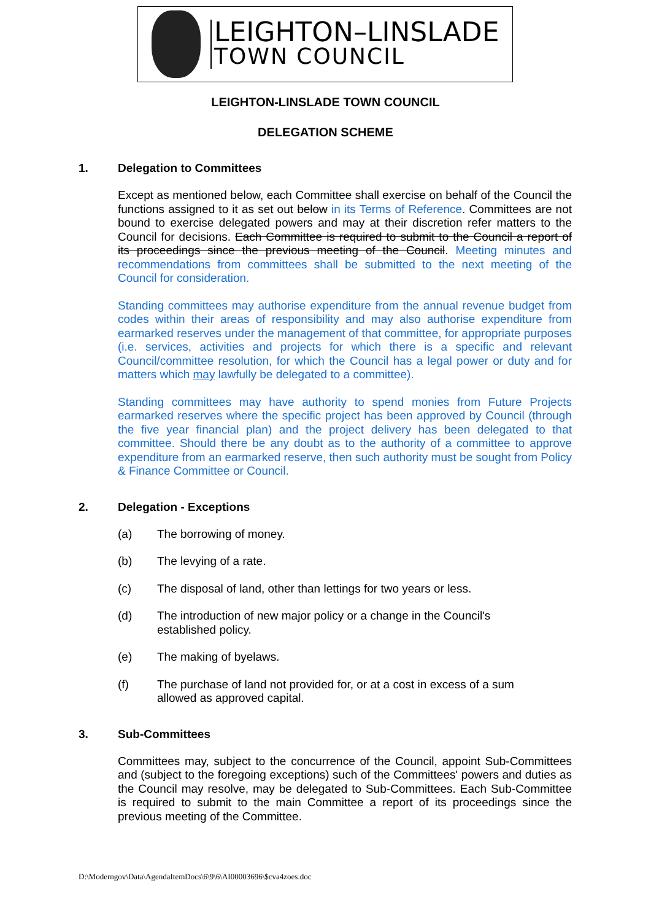LEIGHTON–LINSLADE
TOWN COUNCIL
LEIGHTON-LINSLADE TOWN COUNCIL
DELEGATION SCHEME
1. Delegation to Committees
Except as mentioned below, each Committee shall exercise on behalf of the Council the functions assigned to it as set out below in its Terms of Reference. Committees are not bound to exercise delegated powers and may at their discretion refer matters to the Council for decisions. Each Committee is required to submit to the Council a report of its proceedings since the previous meeting of the Council. Meeting minutes and recommendations from committees shall be submitted to the next meeting of the Council for consideration.
Standing committees may authorise expenditure from the annual revenue budget from codes within their areas of responsibility and may also authorise expenditure from earmarked reserves under the management of that committee, for appropriate purposes (i.e. services, activities and projects for which there is a specific and relevant Council/committee resolution, for which the Council has a legal power or duty and for matters which may lawfully be delegated to a committee).
Standing committees may have authority to spend monies from Future Projects earmarked reserves where the specific project has been approved by Council (through the five year financial plan) and the project delivery has been delegated to that committee. Should there be any doubt as to the authority of a committee to approve expenditure from an earmarked reserve, then such authority must be sought from Policy & Finance Committee or Council.
2. Delegation - Exceptions
(a) The borrowing of money.
(b) The levying of a rate.
(c) The disposal of land, other than lettings for two years or less.
(d) The introduction of new major policy or a change in the Council's
established policy.
(e) The making of byelaws.
(f) The purchase of land not provided for, or at a cost in excess of a sum
allowed as approved capital.
3. Sub-Committees
Committees may, subject to the concurrence of the Council, appoint Sub-Committees and (subject to the foregoing exceptions) such of the Committees' powers and duties as the Council may resolve, may be delegated to Sub-Committees. Each Sub-Committee is required to submit to the main Committee a report of its proceedings since the previous meeting of the Committee.
D:\Moderngov\Data\AgendaItemDocs\6\9\6\AI00003696\$cva4zoes.doc